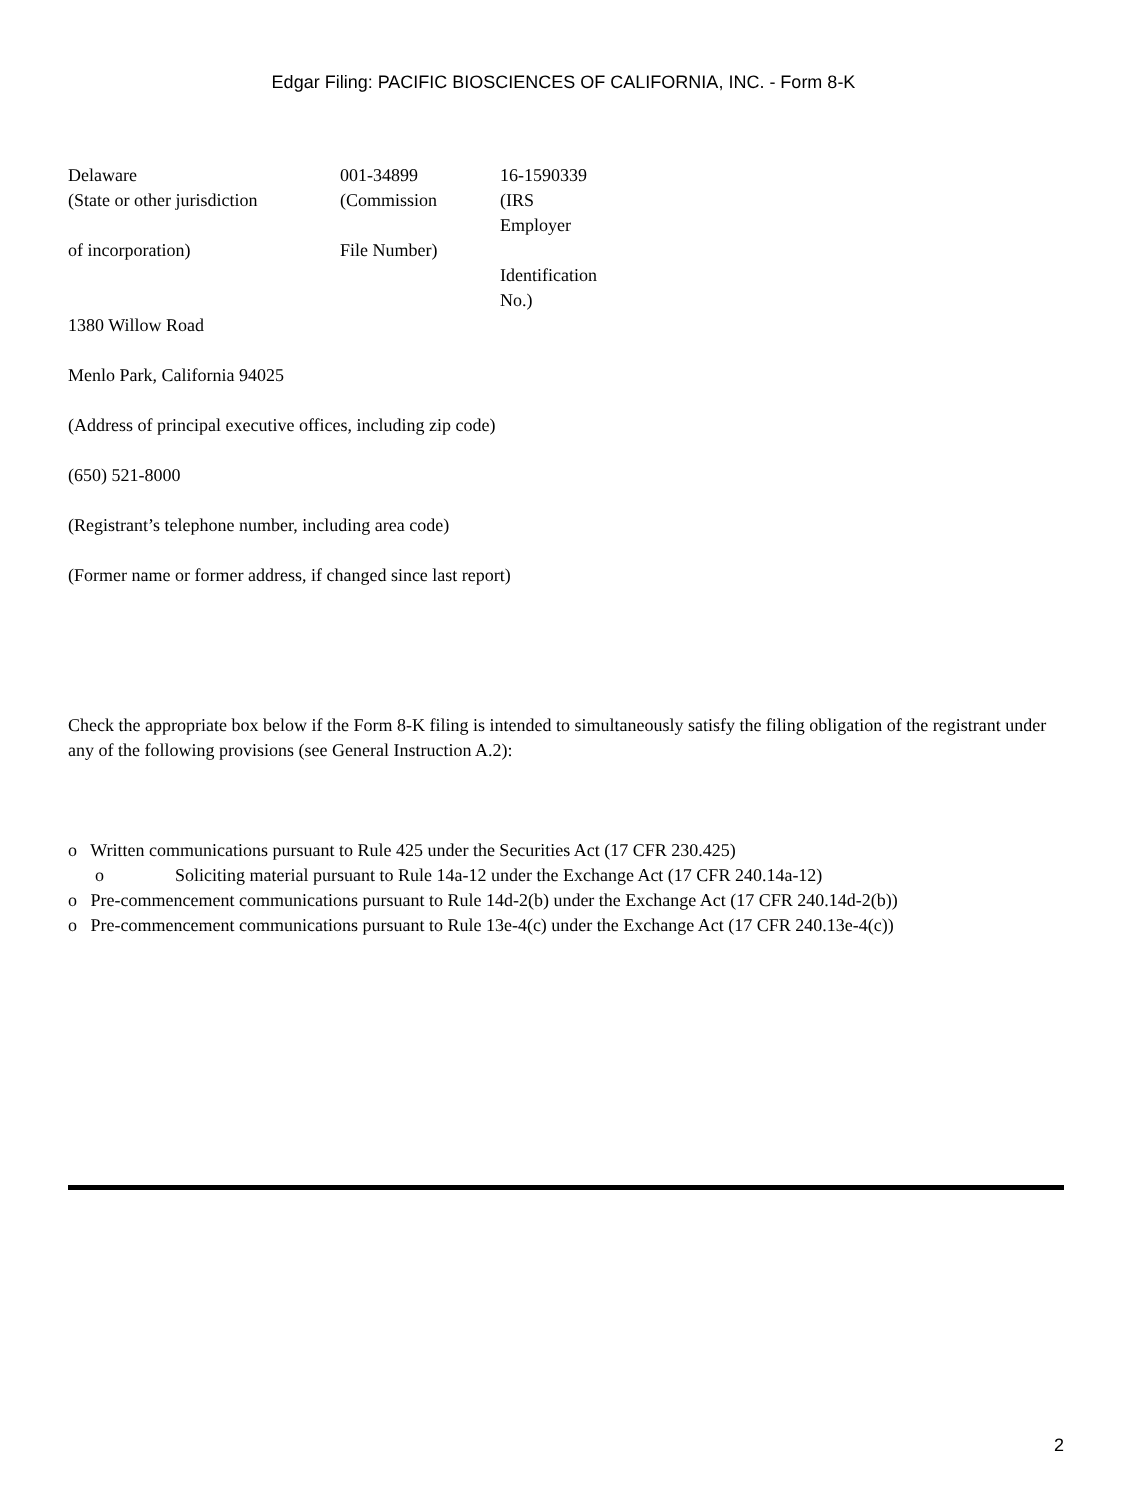Edgar Filing: PACIFIC BIOSCIENCES OF CALIFORNIA, INC. - Form 8-K
| Delaware | 001-34899 | 16-1590339 |
| (State or other jurisdiction of incorporation) | (Commission File Number) | (IRS Employer Identification No.) |
1380 Willow Road
Menlo Park, California 94025
(Address of principal executive offices, including zip code)
(650) 521-8000
(Registrant’s telephone number, including area code)
(Former name or former address, if changed since last report)
Check the appropriate box below if the Form 8-K filing is intended to simultaneously satisfy the filing obligation of the registrant under any of the following provisions (see General Instruction A.2):
o Written communications pursuant to Rule 425 under the Securities Act (17 CFR 230.425)
o Soliciting material pursuant to Rule 14a-12 under the Exchange Act (17 CFR 240.14a-12)
o Pre-commencement communications pursuant to Rule 14d-2(b) under the Exchange Act (17 CFR 240.14d-2(b))
o Pre-commencement communications pursuant to Rule 13e-4(c) under the Exchange Act (17 CFR 240.13e-4(c))
2